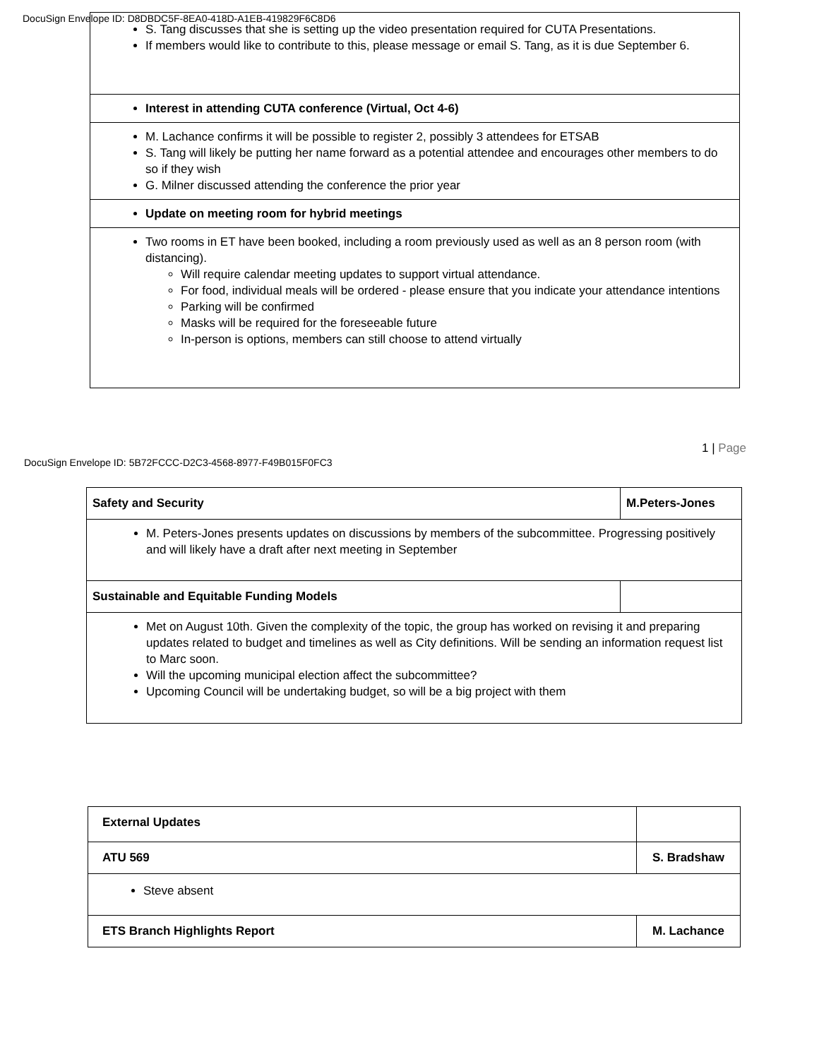DocuSign Envelope ID: D8DBDC5F-8EA0-418D-A1EB-419829F6C8D6
| S. Tang discusses that she is setting up the video presentation required for CUTA Presentations. If members would like to contribute to this, please message or email S. Tang, as it is due September 6. |
| Interest in attending CUTA conference (Virtual, Oct 4-6) |
| M. Lachance confirms it will be possible to register 2, possibly 3 attendees for ETSAB S. Tang will likely be putting her name forward as a potential attendee and encourages other members to do so if they wish G. Milner discussed attending the conference the prior year |
| Update on meeting room for hybrid meetings |
| Two rooms in ET have been booked, including a room previously used as well as an 8 person room (with distancing). Will require calendar meeting updates to support virtual attendance. For food, individual meals will be ordered - please ensure that you indicate your attendance intentions Parking will be confirmed Masks will be required for the foreseeable future In-person is options, members can still choose to attend virtually |
1 | Page
DocuSign Envelope ID: 5B72FCCC-D2C3-4568-8977-F49B015F0FC3
| Safety and Security | M.Peters-Jones |
| M. Peters-Jones presents updates on discussions by members of the subcommittee. Progressing positively and will likely have a draft after next meeting in September | |
| Sustainable and Equitable Funding Models | |
| Met on August 10th. Given the complexity of the topic, the group has worked on revising it and preparing updates related to budget and timelines as well as City definitions. Will be sending an information request list to Marc soon. Will the upcoming municipal election affect the subcommittee? Upcoming Council will be undertaking budget, so will be a big project with them | |
| External Updates | |
| ATU 569 | S. Bradshaw |
| Steve absent | |
| ETS Branch Highlights Report | M. Lachance |